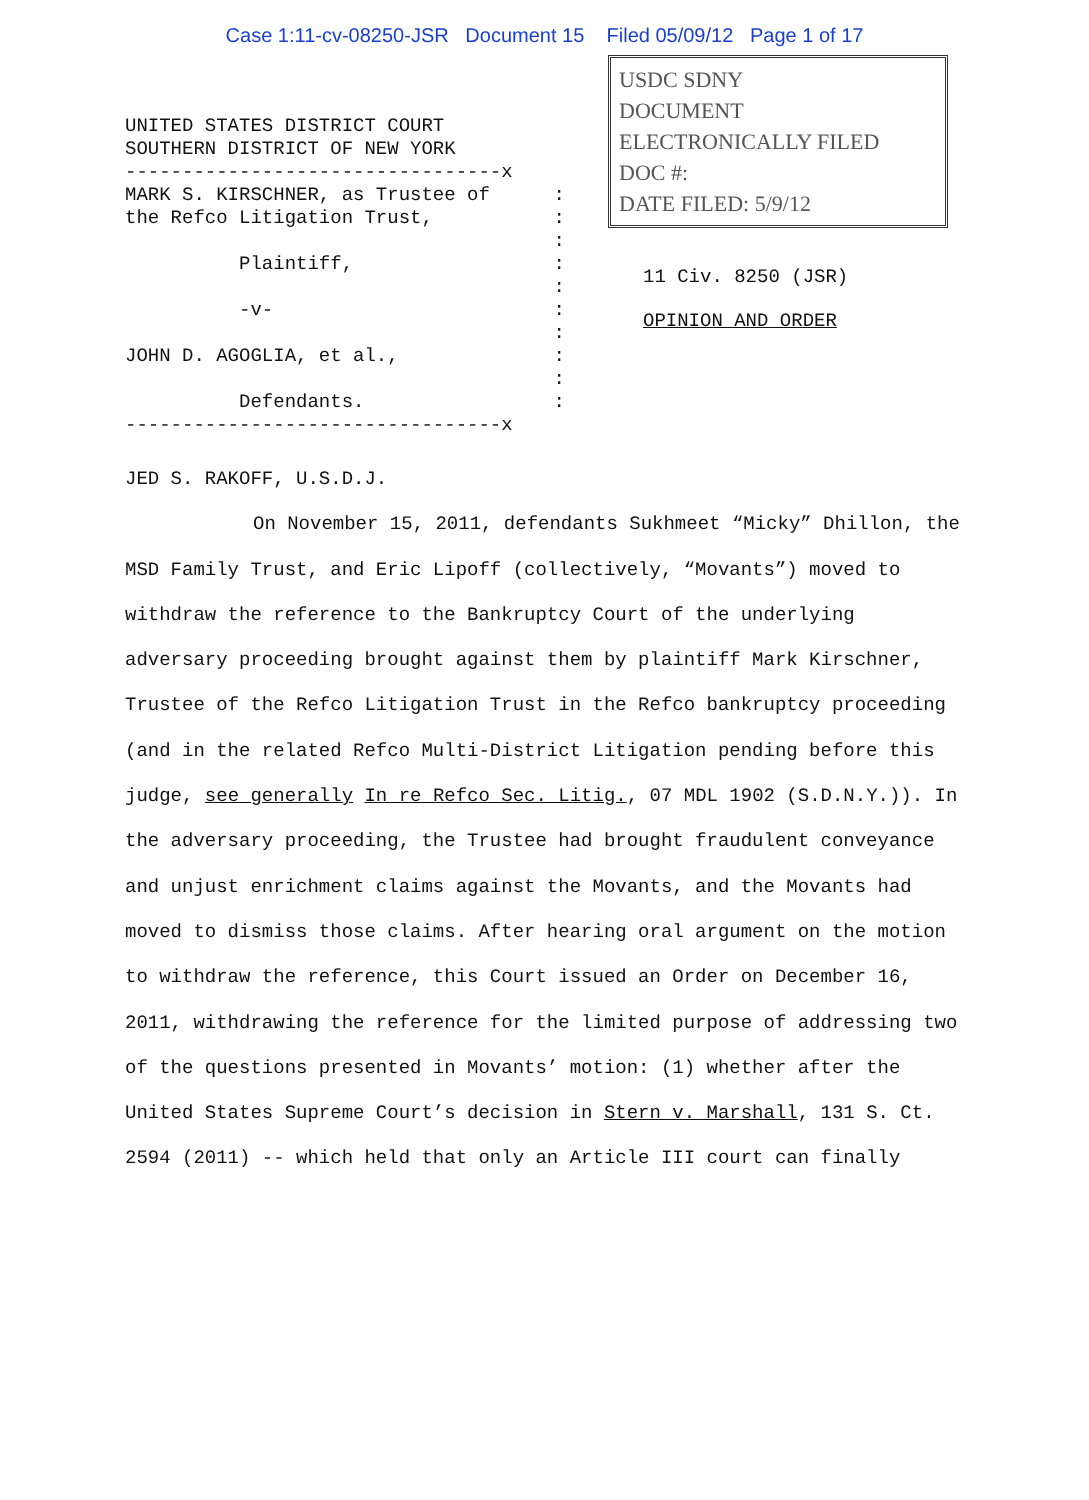Case 1:11-cv-08250-JSR Document 15 Filed 05/09/12 Page 1 of 17
UNITED STATES DISTRICT COURT
SOUTHERN DISTRICT OF NEW YORK
---------------------------------x
MARK S. KIRSCHNER, as Trustee of:
the Refco Litigation Trust,:
:
Plaintiff,:
:
-v-:
:
JOHN D. AGOGLIA, et al.,:
:
Defendants.:
---------------------------------x
USDC SDNY
DOCUMENT
ELECTRONICALLY FILED
DOC #:
DATE FILED: 5/9/12
11 Civ. 8250 (JSR)
OPINION AND ORDER
JED S. RAKOFF, U.S.D.J.
On November 15, 2011, defendants Sukhmeet “Micky” Dhillon, the MSD Family Trust, and Eric Lipoff (collectively, “Movants”) moved to withdraw the reference to the Bankruptcy Court of the underlying adversary proceeding brought against them by plaintiff Mark Kirschner, Trustee of the Refco Litigation Trust in the Refco bankruptcy proceeding (and in the related Refco Multi-District Litigation pending before this judge, see generally In re Refco Sec. Litig., 07 MDL 1902 (S.D.N.Y.)). In the adversary proceeding, the Trustee had brought fraudulent conveyance and unjust enrichment claims against the Movants, and the Movants had moved to dismiss those claims. After hearing oral argument on the motion to withdraw the reference, this Court issued an Order on December 16, 2011, withdrawing the reference for the limited purpose of addressing two of the questions presented in Movants’ motion: (1) whether after the United States Supreme Court’s decision in Stern v. Marshall, 131 S. Ct. 2594 (2011) -- which held that only an Article III court can finally